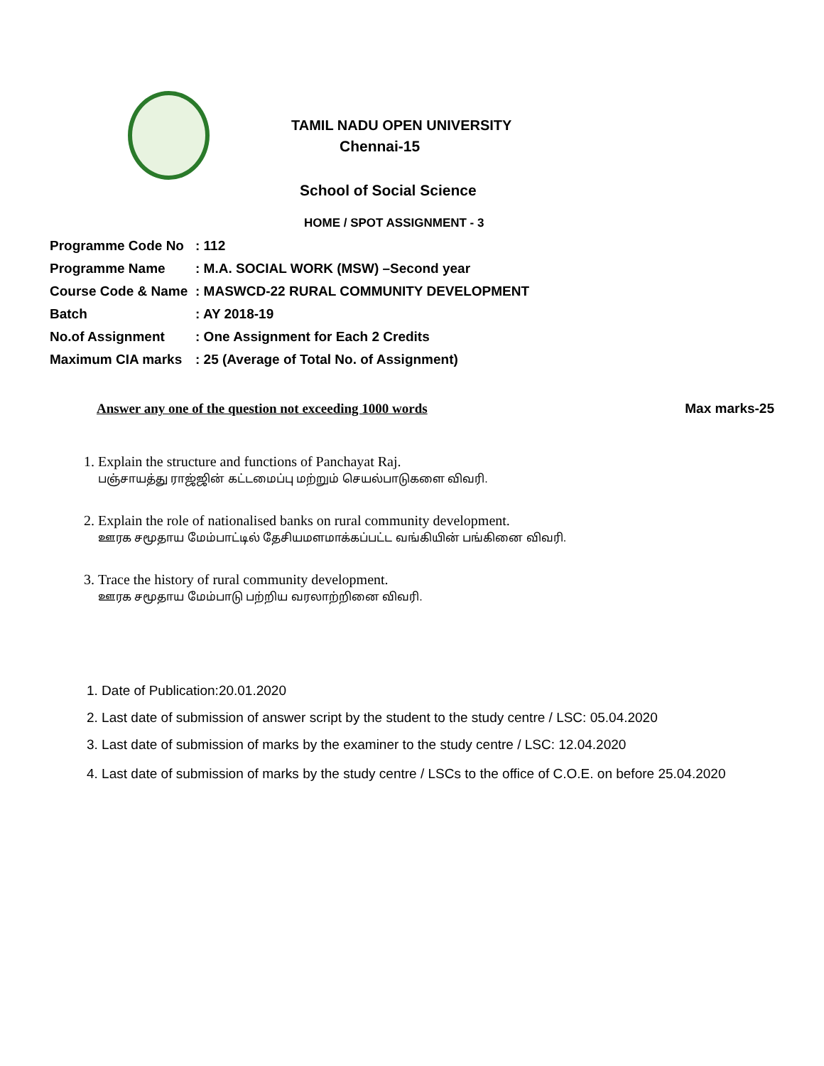TAMIL NADU OPEN UNIVERSITY
Chennai-15
School of Social Science
HOME / SPOT ASSIGNMENT - 3
| Programme Code No | : 112 |
| Programme Name | : M.A. SOCIAL WORK (MSW) –Second year |
| Course Code & Name | : MASWCD-22 RURAL COMMUNITY DEVELOPMENT |
| Batch | : AY 2018-19 |
| No.of Assignment | : One Assignment for Each 2 Credits |
| Maximum CIA marks | : 25 (Average of Total No. of Assignment) |
Answer any one of the question not exceeding 1000 words Max marks-25
1. Explain the structure and functions of Panchayat Raj.
பஞ்சாயத்து ராஜ்ஜின் கட்டமைப்பு மற்றும் செயல்பாடுகளை விவரி.
2. Explain the role of nationalised banks on rural community development.
ஊரக சமூதாய மேம்பாட்டில் தேசியமளமாக்கப்பட்ட வங்கியின் பங்கினை விவரி.
3. Trace the history of rural community development.
ஊரக சமூதாய மேம்பாடு பற்றிய வரலாற்றினை விவரி.
1. Date of Publication:20.01.2020
2. Last date of submission of answer script by the student to the study centre / LSC: 05.04.2020
3. Last date of submission of marks by the examiner to the study centre / LSC: 12.04.2020
4. Last date of submission of marks by the study centre / LSCs to the office of C.O.E. on before 25.04.2020